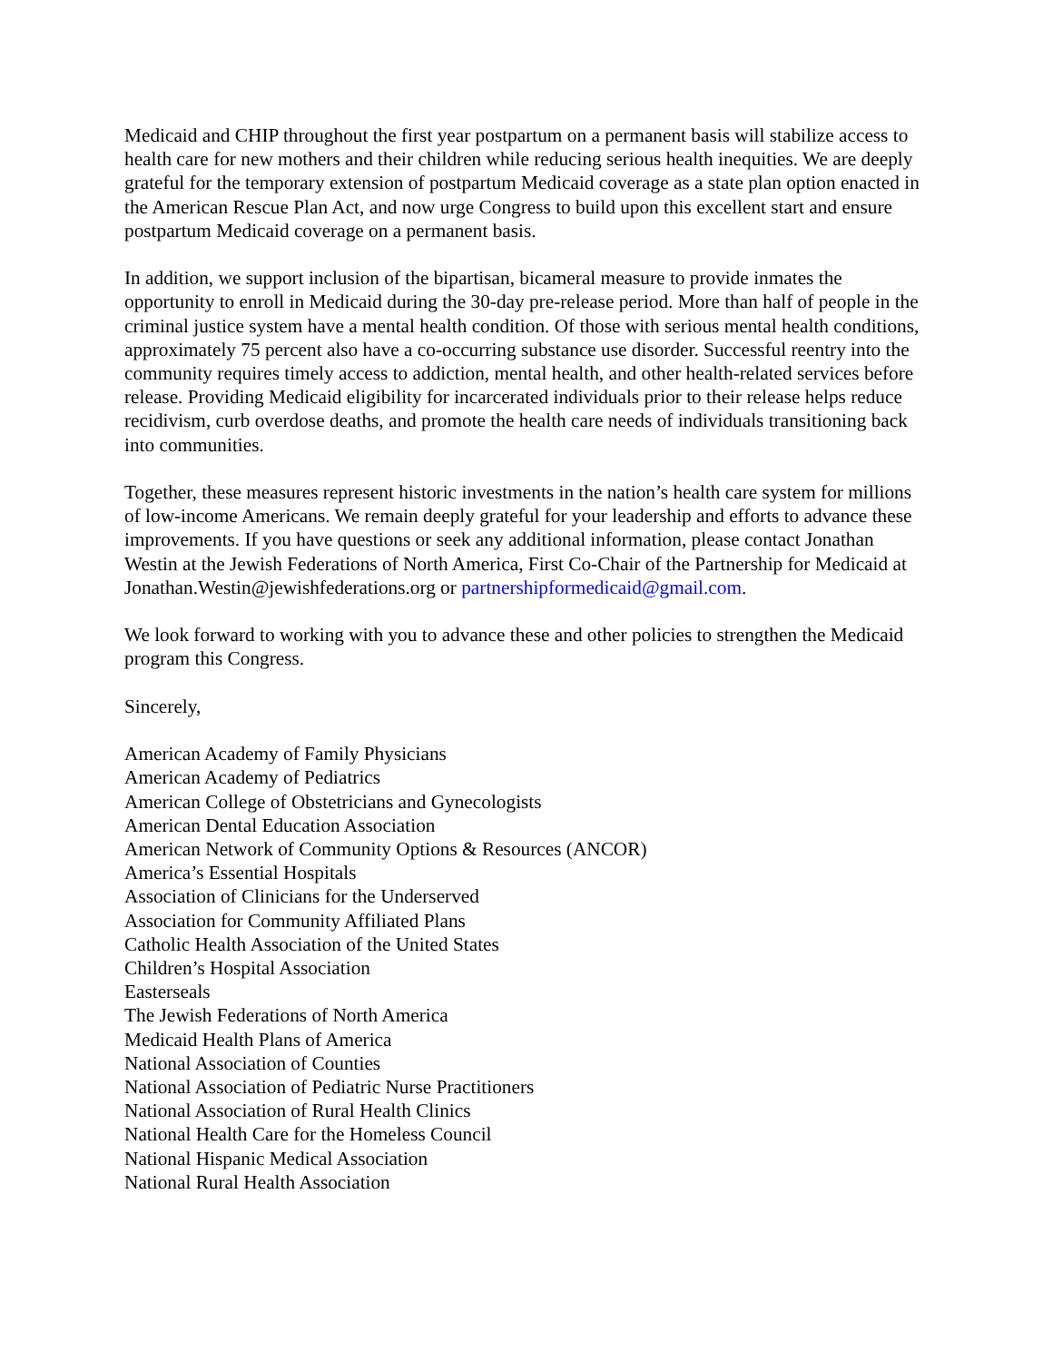Medicaid and CHIP throughout the first year postpartum on a permanent basis will stabilize access to health care for new mothers and their children while reducing serious health inequities. We are deeply grateful for the temporary extension of postpartum Medicaid coverage as a state plan option enacted in the American Rescue Plan Act, and now urge Congress to build upon this excellent start and ensure postpartum Medicaid coverage on a permanent basis.
In addition, we support inclusion of the bipartisan, bicameral measure to provide inmates the opportunity to enroll in Medicaid during the 30-day pre-release period. More than half of people in the criminal justice system have a mental health condition. Of those with serious mental health conditions, approximately 75 percent also have a co-occurring substance use disorder. Successful reentry into the community requires timely access to addiction, mental health, and other health-related services before release. Providing Medicaid eligibility for incarcerated individuals prior to their release helps reduce recidivism, curb overdose deaths, and promote the health care needs of individuals transitioning back into communities.
Together, these measures represent historic investments in the nation’s health care system for millions of low-income Americans. We remain deeply grateful for your leadership and efforts to advance these improvements. If you have questions or seek any additional information, please contact Jonathan Westin at the Jewish Federations of North America, First Co-Chair of the Partnership for Medicaid at Jonathan.Westin@jewishfederations.org or partnershipformedicaid@gmail.com.
We look forward to working with you to advance these and other policies to strengthen the Medicaid program this Congress.
Sincerely,
American Academy of Family Physicians
American Academy of Pediatrics
American College of Obstetricians and Gynecologists
American Dental Education Association
American Network of Community Options & Resources (ANCOR)
America’s Essential Hospitals
Association of Clinicians for the Underserved
Association for Community Affiliated Plans
Catholic Health Association of the United States
Children’s Hospital Association
Easterseals
The Jewish Federations of North America
Medicaid Health Plans of America
National Association of Counties
National Association of Pediatric Nurse Practitioners
National Association of Rural Health Clinics
National Health Care for the Homeless Council
National Hispanic Medical Association
National Rural Health Association